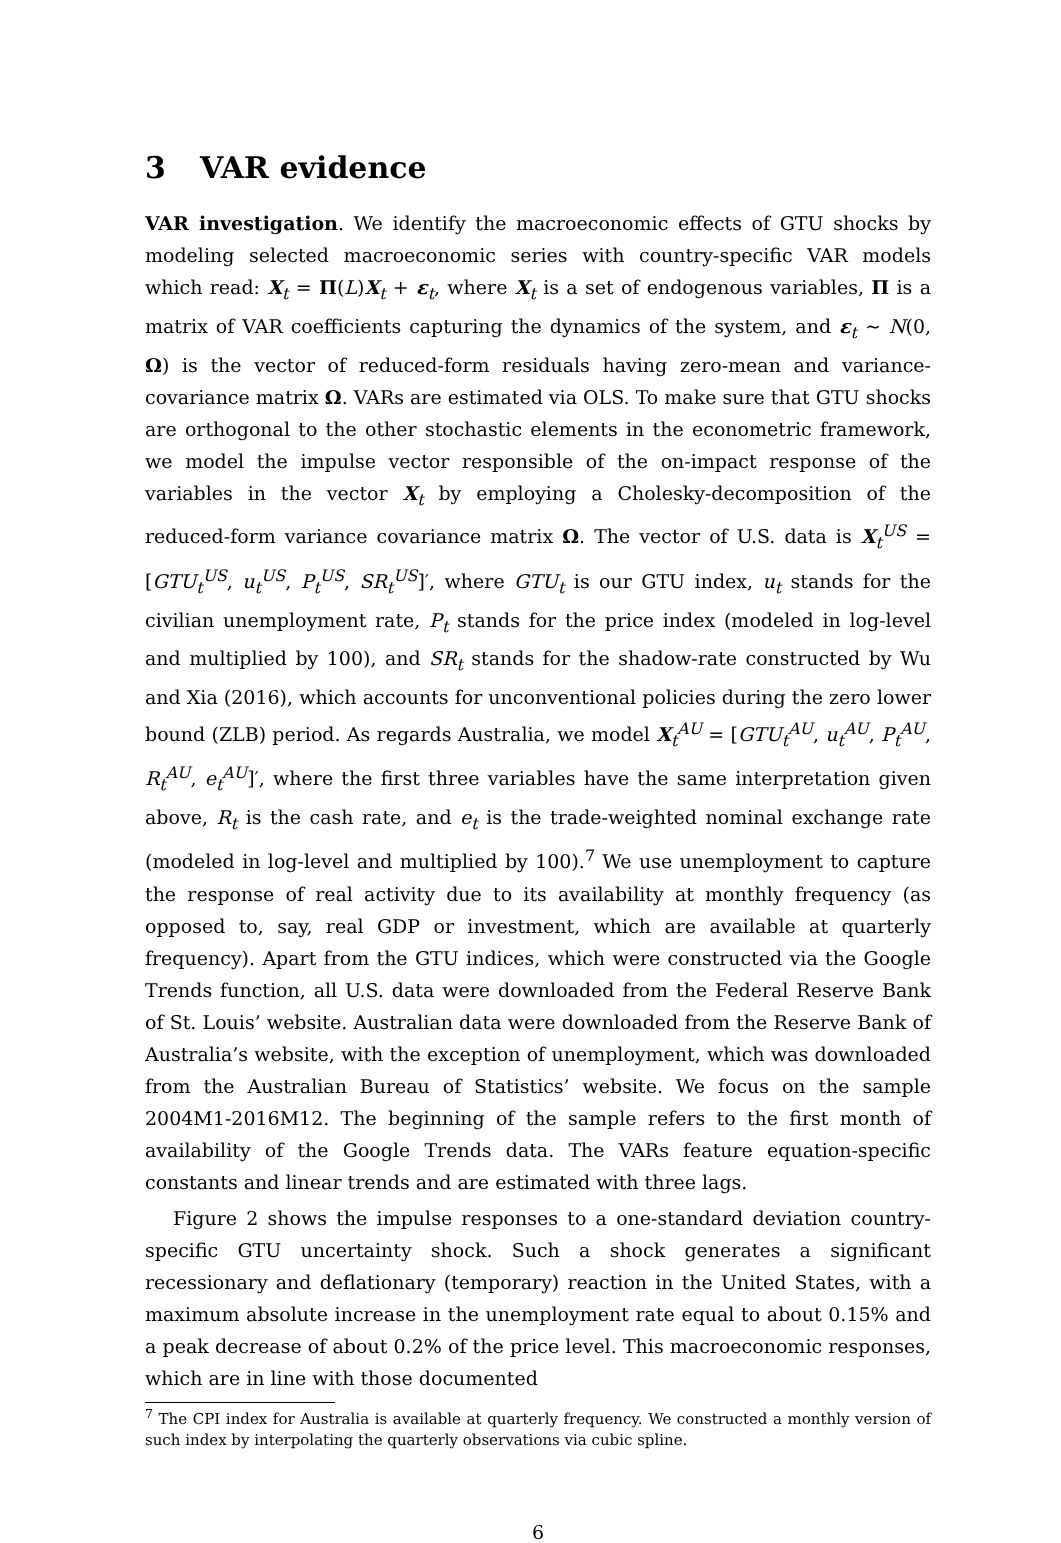3 VAR evidence
VAR investigation. We identify the macroeconomic effects of GTU shocks by modeling selected macroeconomic series with country-specific VAR models which read: X<sub>t</sub> = Π(L)X<sub>t</sub> + ε<sub>t</sub>, where X<sub>t</sub> is a set of endogenous variables, Π is a matrix of VAR coefficients capturing the dynamics of the system, and ε<sub>t</sub> ∼ N(0, Ω) is the vector of reduced-form residuals having zero-mean and variance-covariance matrix Ω. VARs are estimated via OLS. To make sure that GTU shocks are orthogonal to the other stochastic elements in the econometric framework, we model the impulse vector responsible of the on-impact response of the variables in the vector X<sub>t</sub> by employing a Cholesky-decomposition of the reduced-form variance covariance matrix Ω. The vector of U.S. data is X<sub>t</sub><sup>US</sup> = [GTU<sub>t</sub><sup>US</sup>, u<sub>t</sub><sup>US</sup>, P<sub>t</sub><sup>US</sup>, SR<sub>t</sub><sup>US</sup>]′, where GTU<sub>t</sub> is our GTU index, u<sub>t</sub> stands for the civilian unemployment rate, P<sub>t</sub> stands for the price index (modeled in log-level and multiplied by 100), and SR<sub>t</sub> stands for the shadow-rate constructed by Wu and Xia (2016), which accounts for unconventional policies during the zero lower bound (ZLB) period. As regards Australia, we model X<sub>t</sub><sup>AU</sup> = [GTU<sub>t</sub><sup>AU</sup>, u<sub>t</sub><sup>AU</sup>, P<sub>t</sub><sup>AU</sup>, R<sub>t</sub><sup>AU</sup>, e<sub>t</sub><sup>AU</sup>]′, where the first three variables have the same interpretation given above, R<sub>t</sub> is the cash rate, and e<sub>t</sub> is the trade-weighted nominal exchange rate (modeled in log-level and multiplied by 100).<sup>7</sup> We use unemployment to capture the response of real activity due to its availability at monthly frequency (as opposed to, say, real GDP or investment, which are available at quarterly frequency). Apart from the GTU indices, which were constructed via the Google Trends function, all U.S. data were downloaded from the Federal Reserve Bank of St. Louis’ website. Australian data were downloaded from the Reserve Bank of Australia’s website, with the exception of unemployment, which was downloaded from the Australian Bureau of Statistics’ website. We focus on the sample 2004M1-2016M12. The beginning of the sample refers to the first month of availability of the Google Trends data. The VARs feature equation-specific constants and linear trends and are estimated with three lags.
Figure 2 shows the impulse responses to a one-standard deviation country-specific GTU uncertainty shock. Such a shock generates a significant recessionary and deflationary (temporary) reaction in the United States, with a maximum absolute increase in the unemployment rate equal to about 0.15% and a peak decrease of about 0.2% of the price level. This macroeconomic responses, which are in line with those documented
<sup>7</sup> The CPI index for Australia is available at quarterly frequency. We constructed a monthly version of such index by interpolating the quarterly observations via cubic spline.
6